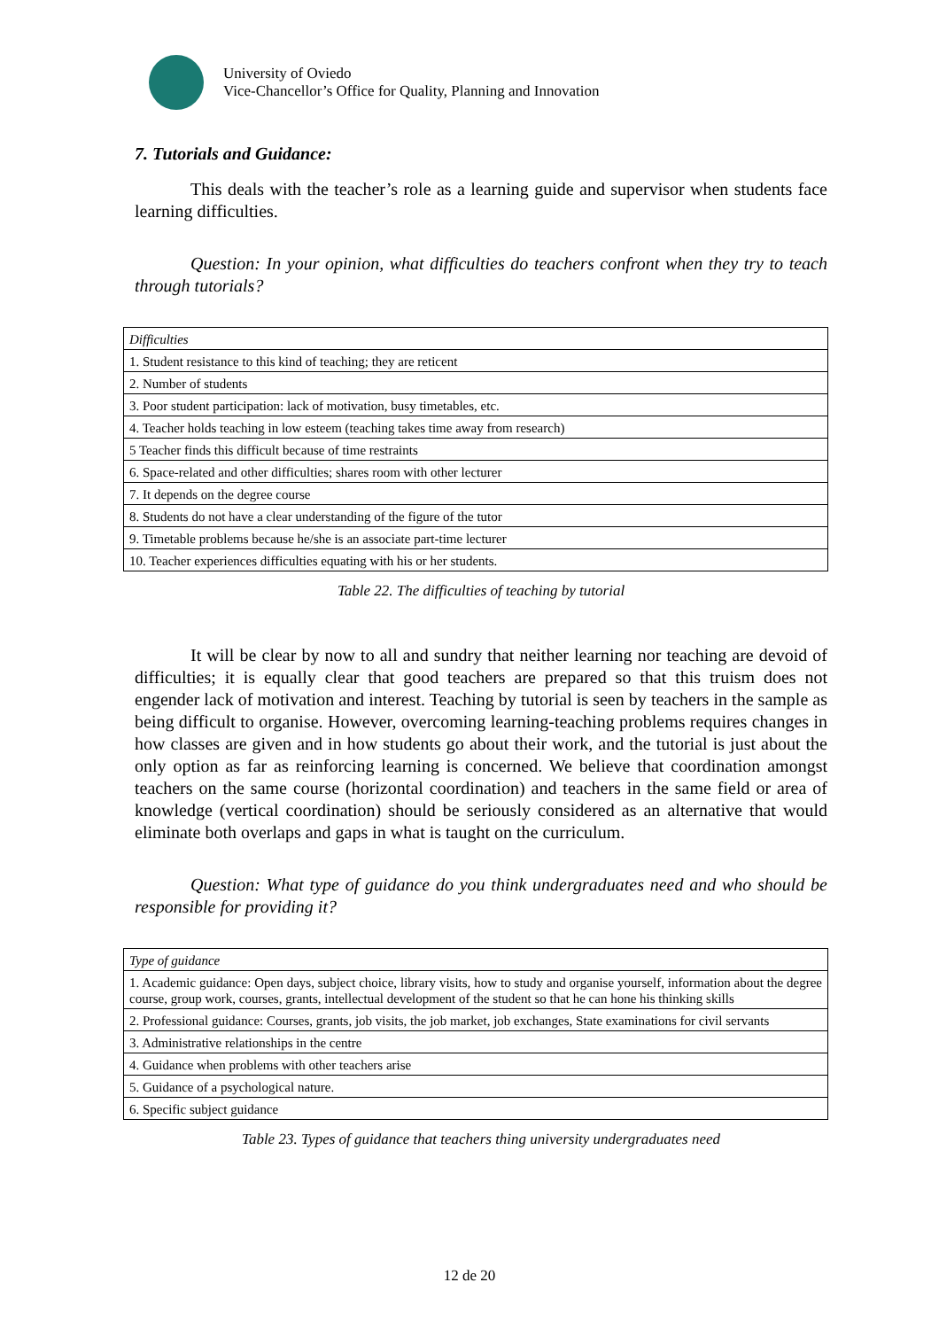University of Oviedo
Vice-Chancellor’s Office for Quality, Planning and Innovation
7. Tutorials and Guidance:
This deals with the teacher’s role as a learning guide and supervisor when students face learning difficulties.
Question: In your opinion, what difficulties do teachers confront when they try to teach through tutorials?
| Difficulties |
| 1. Student resistance to this kind of teaching; they are reticent |
| 2. Number of students |
| 3. Poor student participation: lack of motivation, busy timetables, etc. |
| 4. Teacher holds teaching in low esteem (teaching takes time away from research) |
| 5 Teacher finds this difficult because of time restraints |
| 6. Space-related and other difficulties; shares room with other lecturer |
| 7. It depends on the degree course |
| 8. Students do not have a clear understanding of the figure of the tutor |
| 9. Timetable problems because he/she is an associate part-time lecturer |
| 10. Teacher experiences difficulties equating with his or her students. |
Table 22. The difficulties of teaching by tutorial
It will be clear by now to all and sundry that neither learning nor teaching are devoid of difficulties; it is equally clear that good teachers are prepared so that this truism does not engender lack of motivation and interest. Teaching by tutorial is seen by teachers in the sample as being difficult to organise. However, overcoming learning-teaching problems requires changes in how classes are given and in how students go about their work, and the tutorial is just about the only option as far as reinforcing learning is concerned. We believe that coordination amongst teachers on the same course (horizontal coordination) and teachers in the same field or area of knowledge (vertical coordination) should be seriously considered as an alternative that would eliminate both overlaps and gaps in what is taught on the curriculum.
Question: What type of guidance do you think undergraduates need and who should be responsible for providing it?
| Type of guidance |
| 1. Academic guidance: Open days, subject choice, library visits, how to study and organise yourself, information about the degree course, group work, courses, grants, intellectual development of the student so that he can hone his thinking skills |
| 2. Professional guidance: Courses, grants, job visits, the job market, job exchanges, State examinations for civil servants |
| 3. Administrative relationships in the centre |
| 4. Guidance when problems with other teachers arise |
| 5. Guidance of a psychological nature. |
| 6. Specific subject guidance |
Table 23. Types of guidance that teachers thing university undergraduates need
12 de 20